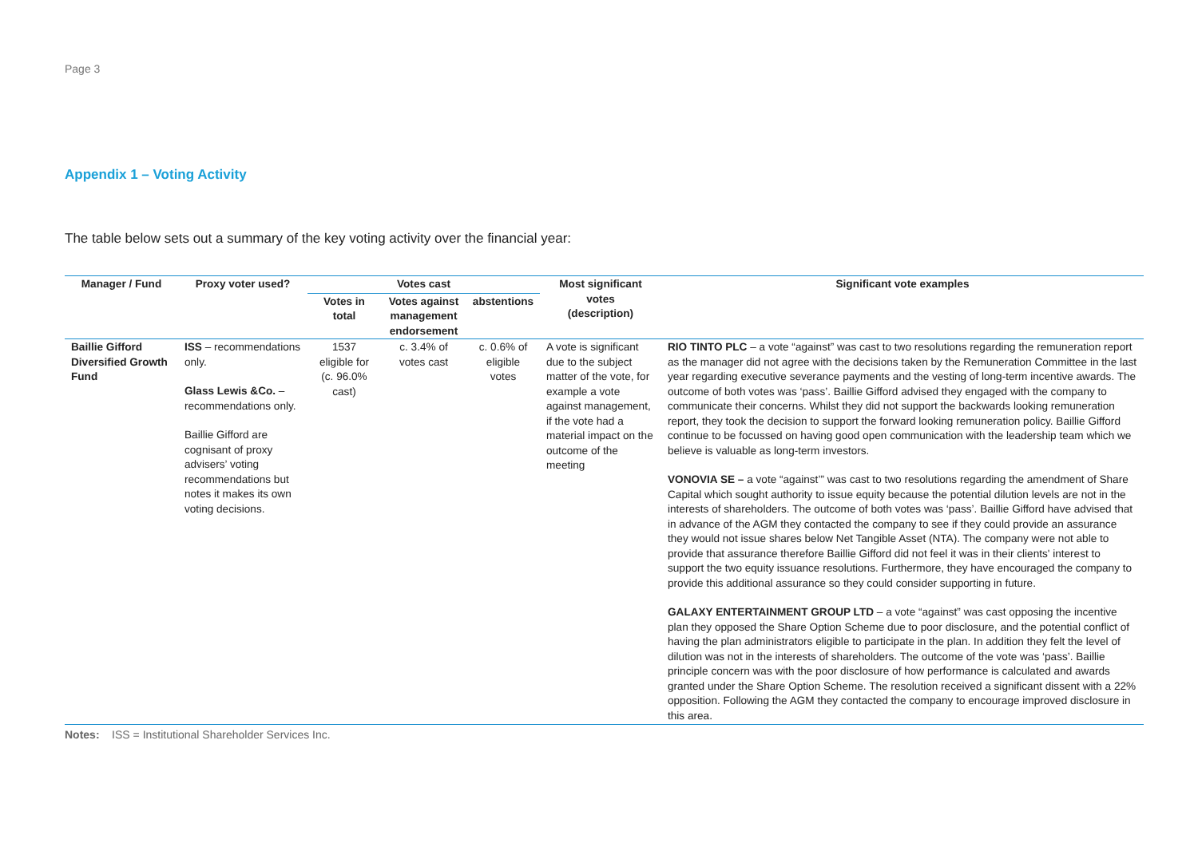Page 3
Appendix 1 – Voting Activity
The table below sets out a summary of the key voting activity over the financial year:
| Manager / Fund | Proxy voter used? | Votes cast | | | Most significant votes (description) | Significant vote examples |
| --- | --- | --- | --- | --- | --- | --- |
| | | Votes in total | Votes against management endorsement | abstentions | | |
| Baillie Gifford Diversified Growth Fund | ISS – recommendations only. Glass Lewis &Co. – recommendations only. Baillie Gifford are cognisant of proxy advisers’ voting recommendations but notes it makes its own voting decisions. | 1537 eligible for (c. 96.0% cast) | c. 3.4% of votes cast | c. 0.6% of eligible votes | A vote is significant due to the subject matter of the vote, for example a vote against management, if the vote had a material impact on the outcome of the meeting | RIO TINTO PLC – a vote “against” was cast to two resolutions regarding the remuneration report as the manager did not agree with the decisions taken by the Remuneration Committee in the last year regarding executive severance payments and the vesting of long-term incentive awards. The outcome of both votes was ‘pass’. Baillie Gifford advised they engaged with the company to communicate their concerns. Whilst they did not support the backwards looking remuneration report, they took the decision to support the forward looking remuneration policy. Baillie Gifford continue to be focussed on having good open communication with the leadership team which we believe is valuable as long-term investors. VONOVIA SE – a vote “against’” was cast to two resolutions regarding the amendment of Share Capital which sought authority to issue equity because the potential dilution levels are not in the interests of shareholders. The outcome of both votes was ‘pass’. Baillie Gifford have advised that in advance of the AGM they contacted the company to see if they could provide an assurance they would not issue shares below Net Tangible Asset (NTA). The company were not able to provide that assurance therefore Baillie Gifford did not feel it was in their clients' interest to support the two equity issuance resolutions. Furthermore, they have encouraged the company to provide this additional assurance so they could consider supporting in future. GALAXY ENTERTAINMENT GROUP LTD – a vote “against” was cast opposing the incentive plan they opposed the Share Option Scheme due to poor disclosure, and the potential conflict of having the plan administrators eligible to participate in the plan. In addition they felt the level of dilution was not in the interests of shareholders. The outcome of the vote was ‘pass’. Baillie principle concern was with the poor disclosure of how performance is calculated and awards granted under the Share Option Scheme. The resolution received a significant dissent with a 22% opposition. Following the AGM they contacted the company to encourage improved disclosure in this area. |
Notes: ISS = Institutional Shareholder Services Inc.